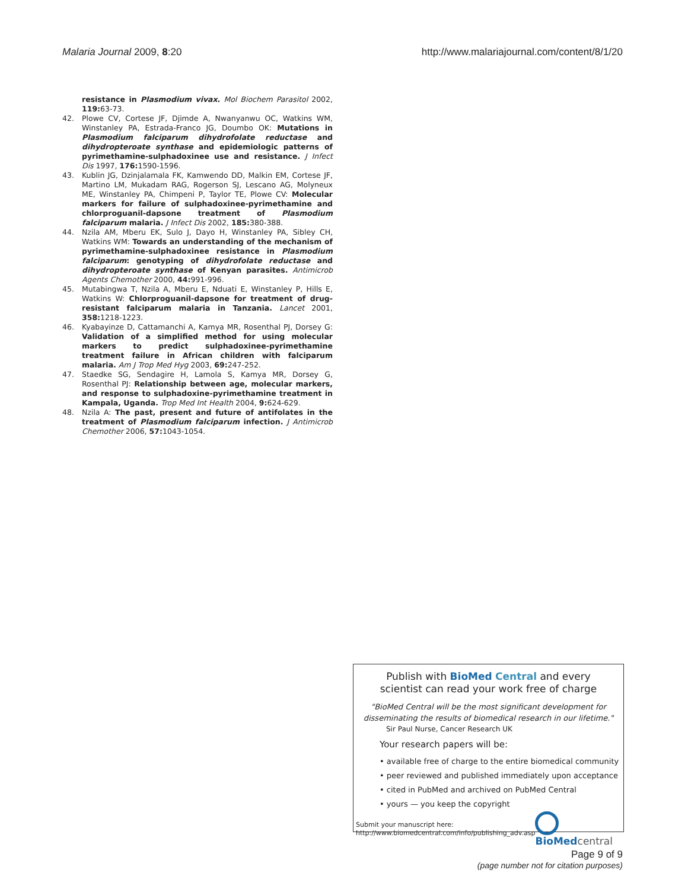Malaria Journal 2009, 8:20 http://www.malariajournal.com/content/8/1/20
resistance in Plasmodium vivax. Mol Biochem Parasitol 2002, 119: 63-73.
42. Plowe CV, Cortese JF, Djimde A, Nwanyanwu OC, Watkins WM, Winstanley PA, Estrada-Franco JG, Doumbo OK: Mutations in Plasmodium falciparum dihydrofolate reductase and dihydropteroate synthase and epidemiologic patterns of pyrimethamine-sulphadoxinee use and resistance. J Infect Dis 1997, 176: 1590-1596.
43. Kublin JG, Dzinjalamala FK, Kamwendo DD, Malkin EM, Cortese JF, Martino LM, Mukadam RAG, Rogerson SJ, Lescano AG, Molyneux ME, Winstanley PA, Chimpeni P, Taylor TE, Plowe CV: Molecular markers for failure of sulphadoxinee-pyrimethamine and chlorproguanil-dapsone treatment of Plasmodium falciparum malaria. J Infect Dis 2002, 185: 380-388.
44. Nzila AM, Mberu EK, Sulo J, Dayo H, Winstanley PA, Sibley CH, Watkins WM: Towards an understanding of the mechanism of pyrimethamine-sulphadoxinee resistance in Plasmodium falciparum: genotyping of dihydrofolate reductase and dihydropteroate synthase of Kenyan parasites. Antimicrob Agents Chemother 2000, 44: 991-996.
45. Mutabingwa T, Nzila A, Mberu E, Nduati E, Winstanley P, Hills E, Watkins W: Chlorproguanil-dapsone for treatment of drug-resistant falciparum malaria in Tanzania. Lancet 2001, 358: 1218-1223.
46. Kyabayinze D, Cattamanchi A, Kamya MR, Rosenthal PJ, Dorsey G: Validation of a simplified method for using molecular markers to predict sulphadoxinee-pyrimethamine treatment failure in African children with falciparum malaria. Am J Trop Med Hyg 2003, 69: 247-252.
47. Staedke SG, Sendagire H, Lamola S, Kamya MR, Dorsey G, Rosenthal PJ: Relationship between age, molecular markers, and response to sulphadoxine-pyrimethamine treatment in Kampala, Uganda. Trop Med Int Health 2004, 9: 624-629.
48. Nzila A: The past, present and future of antifolates in the treatment of Plasmodium falciparum infection. J Antimicrob Chemother 2006, 57: 1043-1054.
Publish with BioMed Central and every
scientist can read your work free of charge
"BioMed Central will be the most significant development for disseminating the results of biomedical research in our lifetime."
Sir Paul Nurse, Cancer Research UK
Your research papers will be:
• available free of charge to the entire biomedical community
• peer reviewed and published immediately upon acceptance
• cited in PubMed and archived on PubMed Central
• yours — you keep the copyright
Submit your manuscript here:
http://www.biomedcentral.com/info/publishing_adv.asp
BioMed central
Page 9 of 9
(page number not for citation purposes)